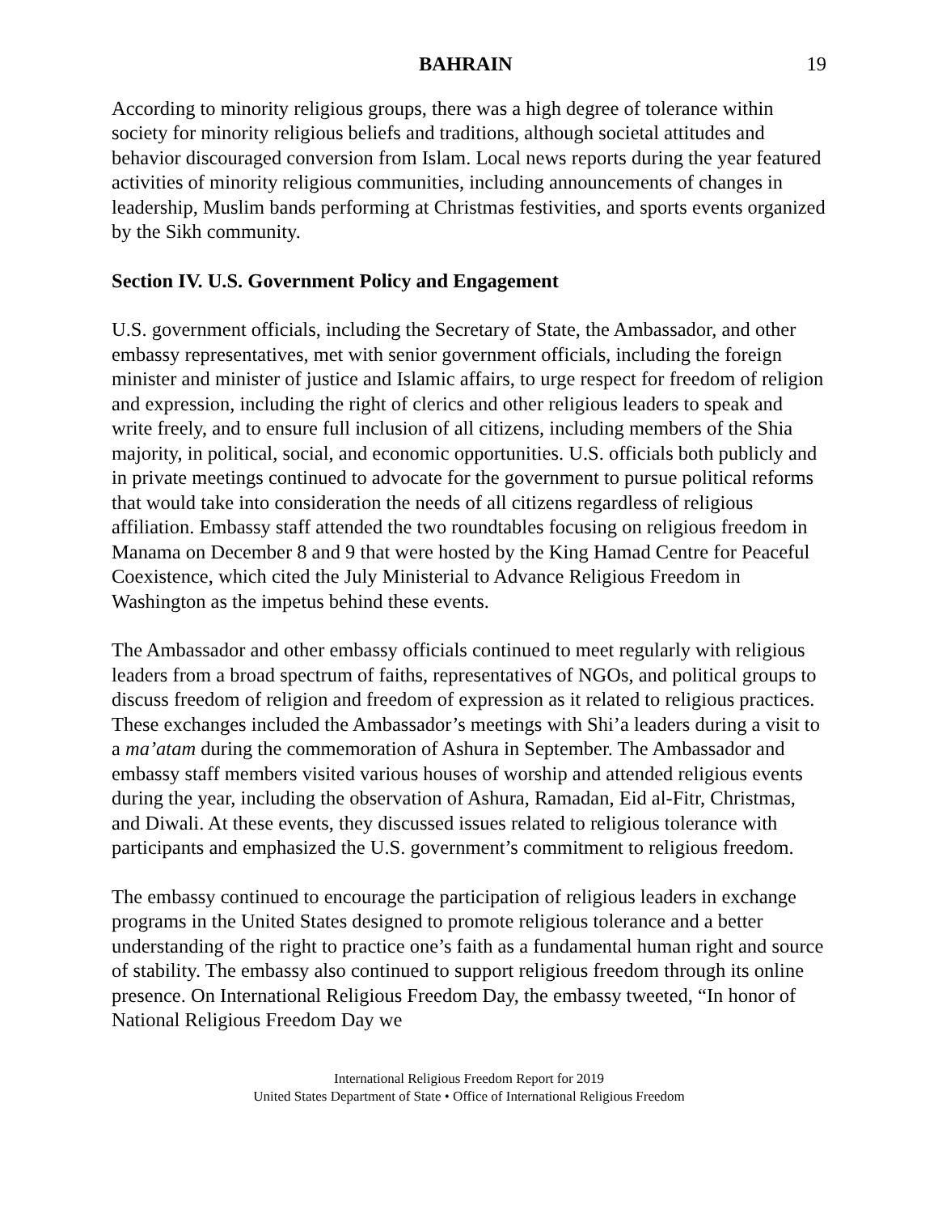BAHRAIN 19
According to minority religious groups, there was a high degree of tolerance within society for minority religious beliefs and traditions, although societal attitudes and behavior discouraged conversion from Islam. Local news reports during the year featured activities of minority religious communities, including announcements of changes in leadership, Muslim bands performing at Christmas festivities, and sports events organized by the Sikh community.
Section IV. U.S. Government Policy and Engagement
U.S. government officials, including the Secretary of State, the Ambassador, and other embassy representatives, met with senior government officials, including the foreign minister and minister of justice and Islamic affairs, to urge respect for freedom of religion and expression, including the right of clerics and other religious leaders to speak and write freely, and to ensure full inclusion of all citizens, including members of the Shia majority, in political, social, and economic opportunities. U.S. officials both publicly and in private meetings continued to advocate for the government to pursue political reforms that would take into consideration the needs of all citizens regardless of religious affiliation. Embassy staff attended the two roundtables focusing on religious freedom in Manama on December 8 and 9 that were hosted by the King Hamad Centre for Peaceful Coexistence, which cited the July Ministerial to Advance Religious Freedom in Washington as the impetus behind these events.
The Ambassador and other embassy officials continued to meet regularly with religious leaders from a broad spectrum of faiths, representatives of NGOs, and political groups to discuss freedom of religion and freedom of expression as it related to religious practices. These exchanges included the Ambassador’s meetings with Shi’a leaders during a visit to a ma’atam during the commemoration of Ashura in September. The Ambassador and embassy staff members visited various houses of worship and attended religious events during the year, including the observation of Ashura, Ramadan, Eid al-Fitr, Christmas, and Diwali. At these events, they discussed issues related to religious tolerance with participants and emphasized the U.S. government’s commitment to religious freedom.
The embassy continued to encourage the participation of religious leaders in exchange programs in the United States designed to promote religious tolerance and a better understanding of the right to practice one’s faith as a fundamental human right and source of stability. The embassy also continued to support religious freedom through its online presence. On International Religious Freedom Day, the embassy tweeted, “In honor of National Religious Freedom Day we
International Religious Freedom Report for 2019
United States Department of State • Office of International Religious Freedom